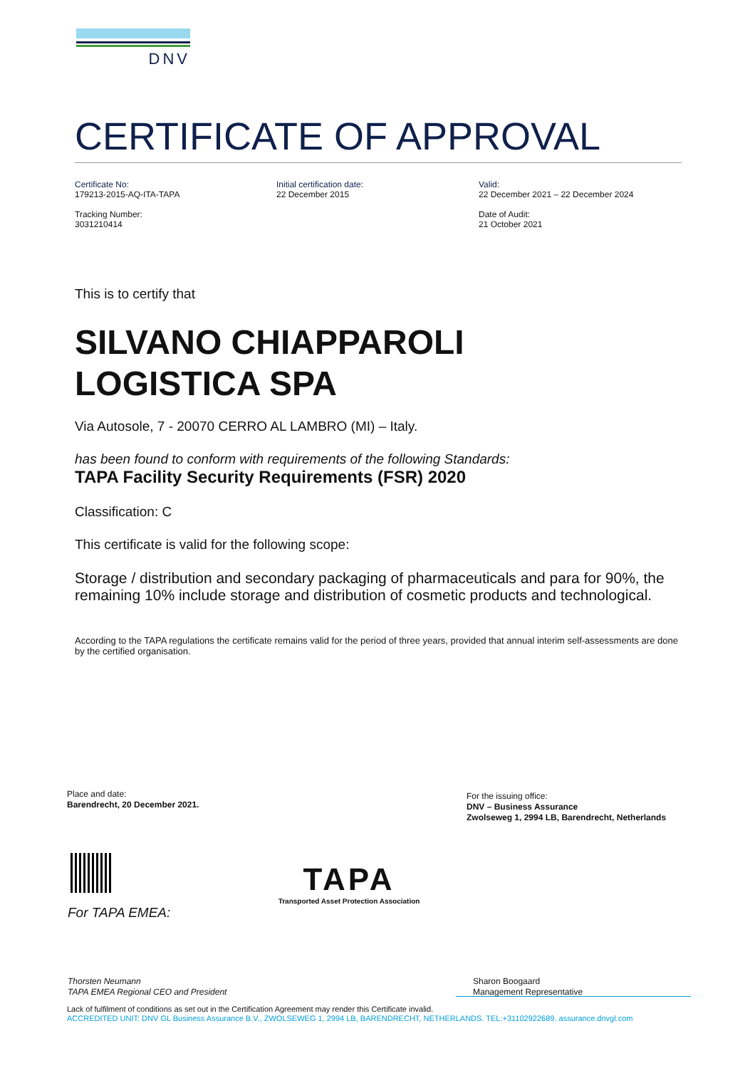DNV
CERTIFICATE OF APPROVAL
Certificate No:
179213-2015-AQ-ITA-TAPA
Tracking Number:
3031210414
Initial certification date:
22 December 2015
Valid:
22 December 2021 – 22 December 2024
Date of Audit:
21 October 2021
This is to certify that
SILVANO CHIAPPAROLI
LOGISTICA SPA
Via Autosole, 7 - 20070 CERRO AL LAMBRO (MI) – Italy.
has been found to conform with requirements of the following Standards:
TAPA Facility Security Requirements (FSR) 2020
Classification: C
This certificate is valid for the following scope:
Storage / distribution and secondary packaging of pharmaceuticals and para for 90%, the remaining 10% include storage and distribution of cosmetic products and technological.
According to the TAPA regulations the certificate remains valid for the period of three years, provided that annual interim self-assessments are done by the certified organisation.
Place and date:
Barendrecht, 20 December 2021.
For the issuing office:
DNV – Business Assurance
Zwolseweg 1, 2994 LB, Barendrecht, Netherlands
TAPA
Transported Asset Protection Association
For TAPA EMEA:
Thorsten Neumann
TAPA EMEA Regional CEO and President
Sharon Boogaard
Management Representative
Lack of fulfilment of conditions as set out in the Certification Agreement may render this Certificate invalid.
ACCREDITED UNIT: DNV GL Business Assurance B.V., ZWOLSEWEG 1, 2994 LB, BARENDRECHT, NETHERLANDS. TEL:+31102922689. assurance.dnvgl.com